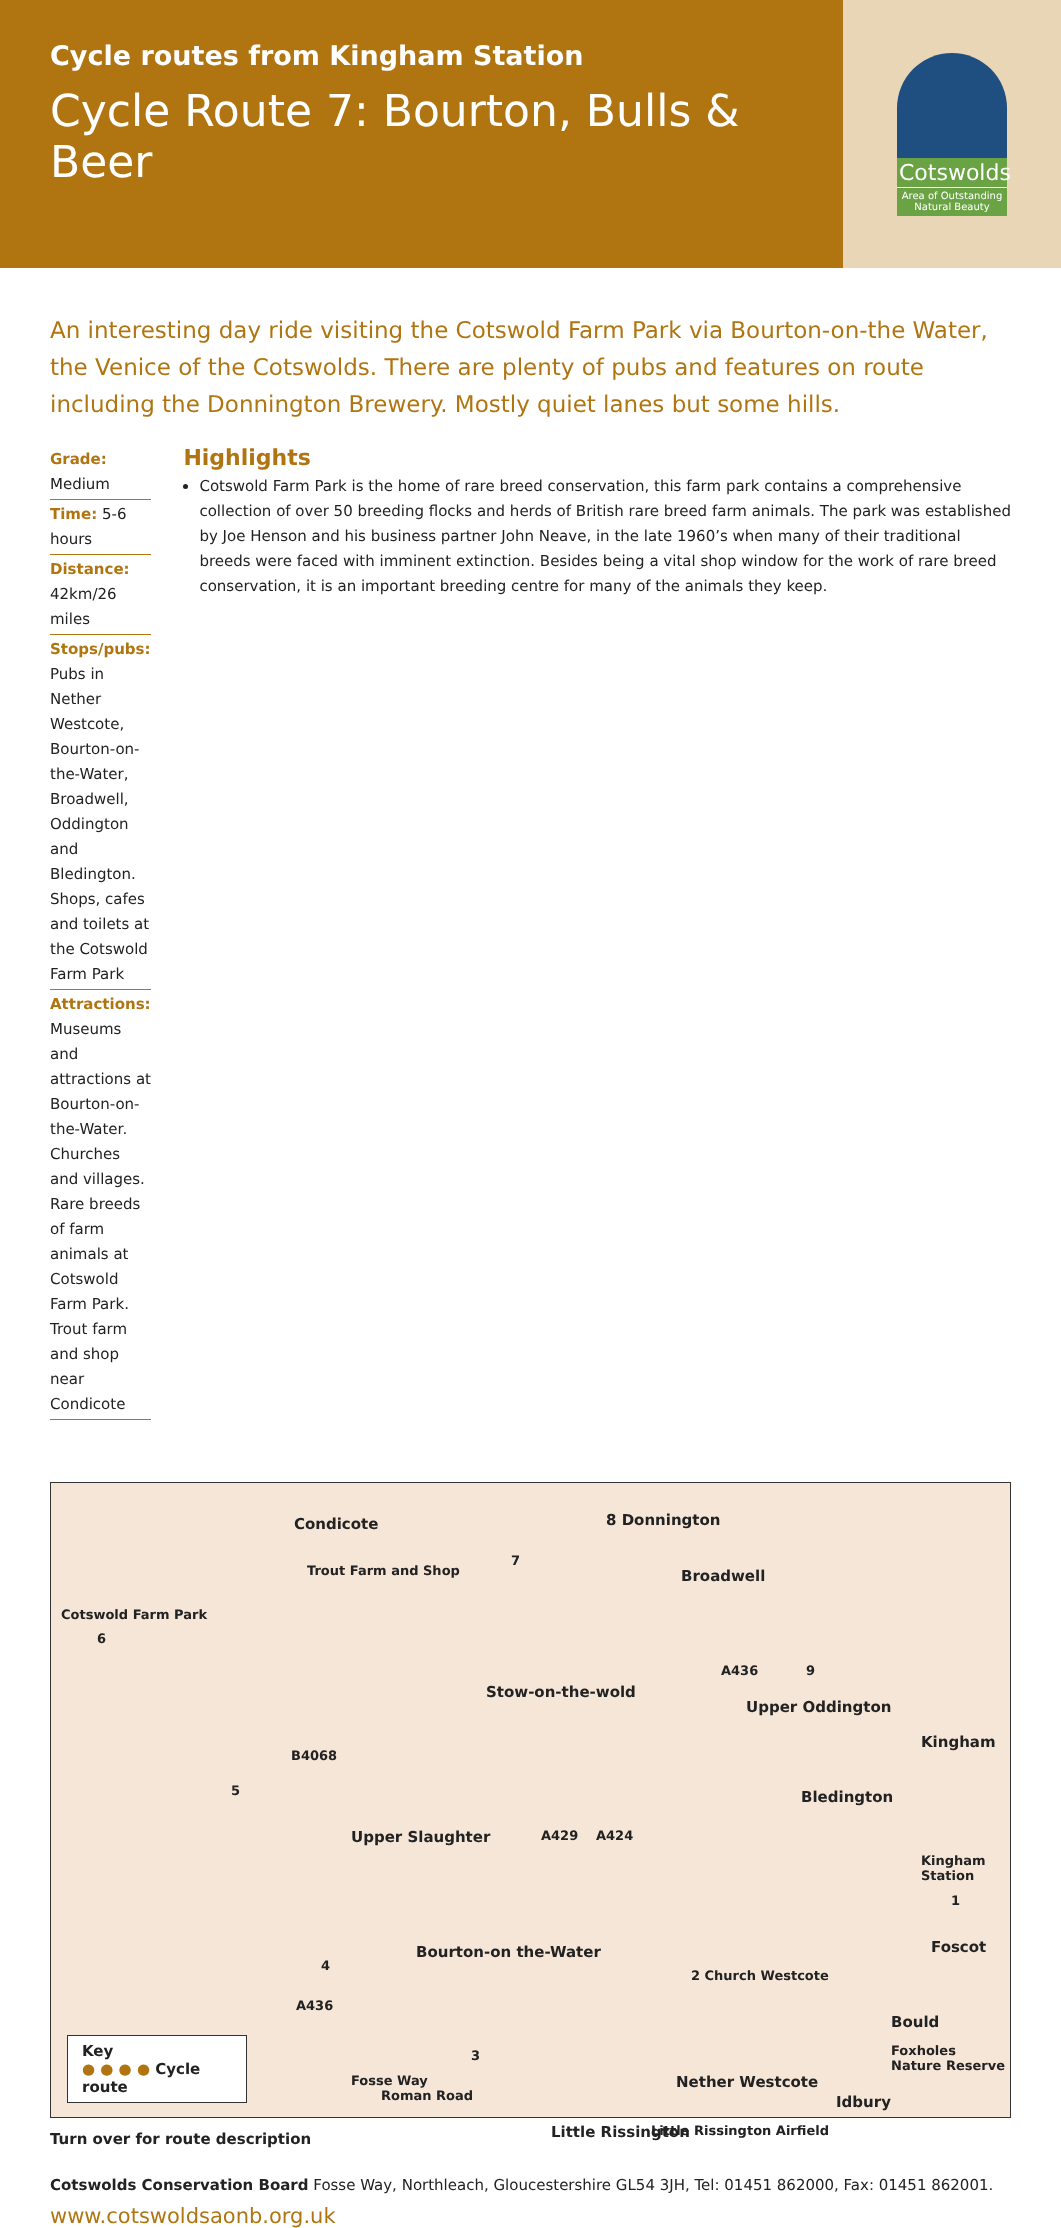Cycle routes from Kingham Station
Cycle Route 7: Bourton, Bulls & Beer
Cotswolds
Area of Outstanding Natural Beauty
An interesting day ride visiting the Cotswold Farm Park via Bourton-on-the Water, the Venice of the Cotswolds. There are plenty of pubs and features on route including the Donnington Brewery. Mostly quiet lanes but some hills.
Grade: Medium
Time: 5-6 hours
Distance: 42km/26 miles
Stops/pubs: Pubs in Nether Westcote, Bourton-on-the-Water, Broadwell, Oddington and Bledington. Shops, cafes and toilets at the Cotswold Farm Park
Attractions: Museums and attractions at Bourton-on-the-Water. Churches and villages. Rare breeds of farm animals at Cotswold Farm Park. Trout farm and shop near Condicote
Highlights
Cotswold Farm Park is the home of rare breed conservation, this farm park contains a comprehensive collection of over 50 breeding flocks and herds of British rare breed farm animals. The park was established by Joe Henson and his business partner John Neave, in the late 1960’s when many of their traditional breeds were faced with imminent extinction. Besides being a vital shop window for the work of rare breed conservation, it is an important breeding centre for many of the animals they keep.
Condicote 8 Donnington
Cotswold Farm Park
6
Trout Farm and Shop
7
Broadwell
A436 9
Stow-on-the-wold
Upper Oddington
Kingham
B4068
5 Bledington
Upper Slaughter A429 A424
Kingham Station
1
Foscot
4
Bourton-on the-Water
2 Church Westcote
A436
Bould
Foxholes Nature Reserve 3
Nether Westcote
Idbury
Fosse Way
Roman Road
Little Rissington Little Rissington Airfield
Key
● ● ● ● Cycle route
Turn over for route description
Cotswolds Conservation Board Fosse Way, Northleach, Gloucestershire GL54 3JH, Tel: 01451 862000, Fax: 01451 862001.
www.cotswoldsaonb.org.uk